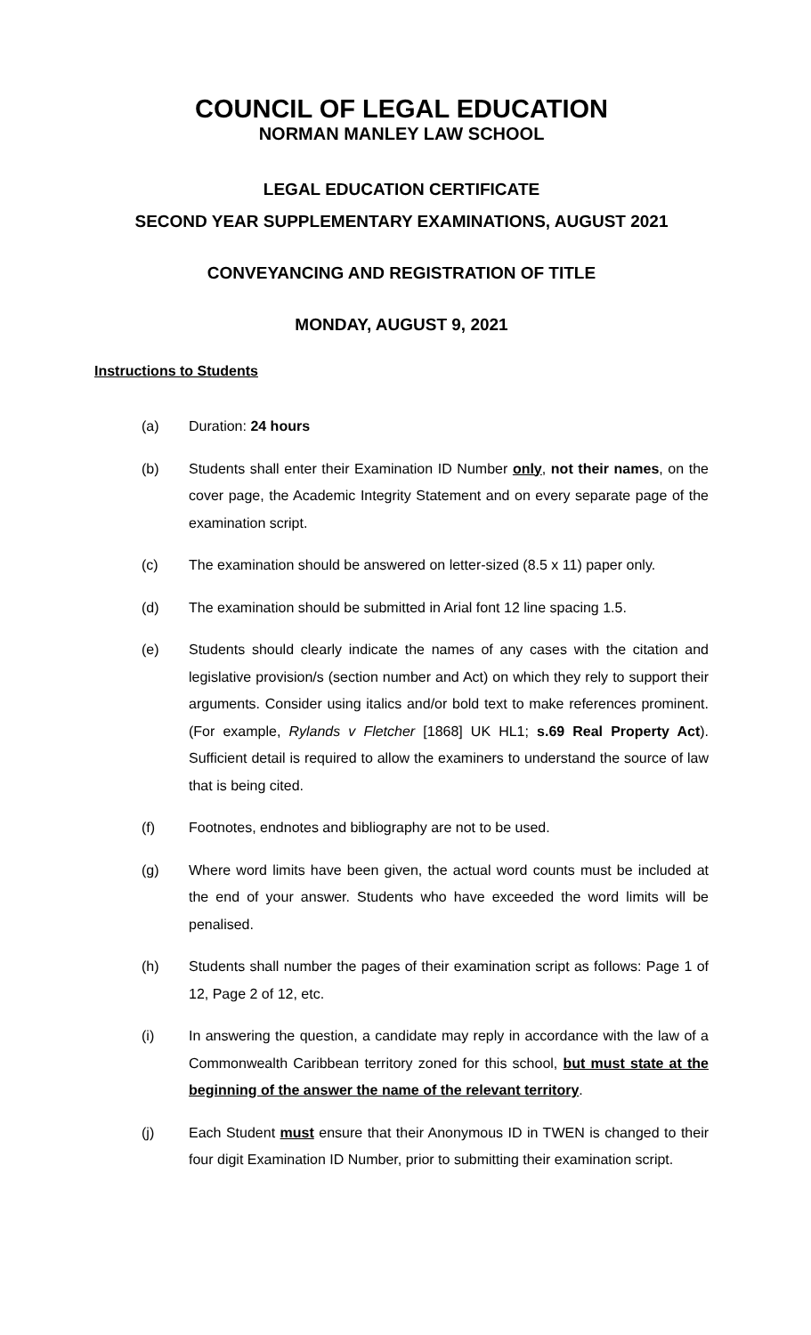COUNCIL OF LEGAL EDUCATION
NORMAN MANLEY LAW SCHOOL
LEGAL EDUCATION CERTIFICATE
SECOND YEAR SUPPLEMENTARY EXAMINATIONS, AUGUST 2021
CONVEYANCING AND REGISTRATION OF TITLE
MONDAY, AUGUST 9, 2021
Instructions to Students
(a) Duration: 24 hours
(b) Students shall enter their Examination ID Number only, not their names, on the cover page, the Academic Integrity Statement and on every separate page of the examination script.
(c) The examination should be answered on letter-sized (8.5 x 11) paper only.
(d) The examination should be submitted in Arial font 12 line spacing 1.5.
(e) Students should clearly indicate the names of any cases with the citation and legislative provision/s (section number and Act) on which they rely to support their arguments. Consider using italics and/or bold text to make references prominent. (For example, Rylands v Fletcher [1868] UK HL1; s.69 Real Property Act). Sufficient detail is required to allow the examiners to understand the source of law that is being cited.
(f) Footnotes, endnotes and bibliography are not to be used.
(g) Where word limits have been given, the actual word counts must be included at the end of your answer. Students who have exceeded the word limits will be penalised.
(h) Students shall number the pages of their examination script as follows: Page 1 of 12, Page 2 of 12, etc.
(i) In answering the question, a candidate may reply in accordance with the law of a Commonwealth Caribbean territory zoned for this school, but must state at the beginning of the answer the name of the relevant territory.
(j) Each Student must ensure that their Anonymous ID in TWEN is changed to their four digit Examination ID Number, prior to submitting their examination script.